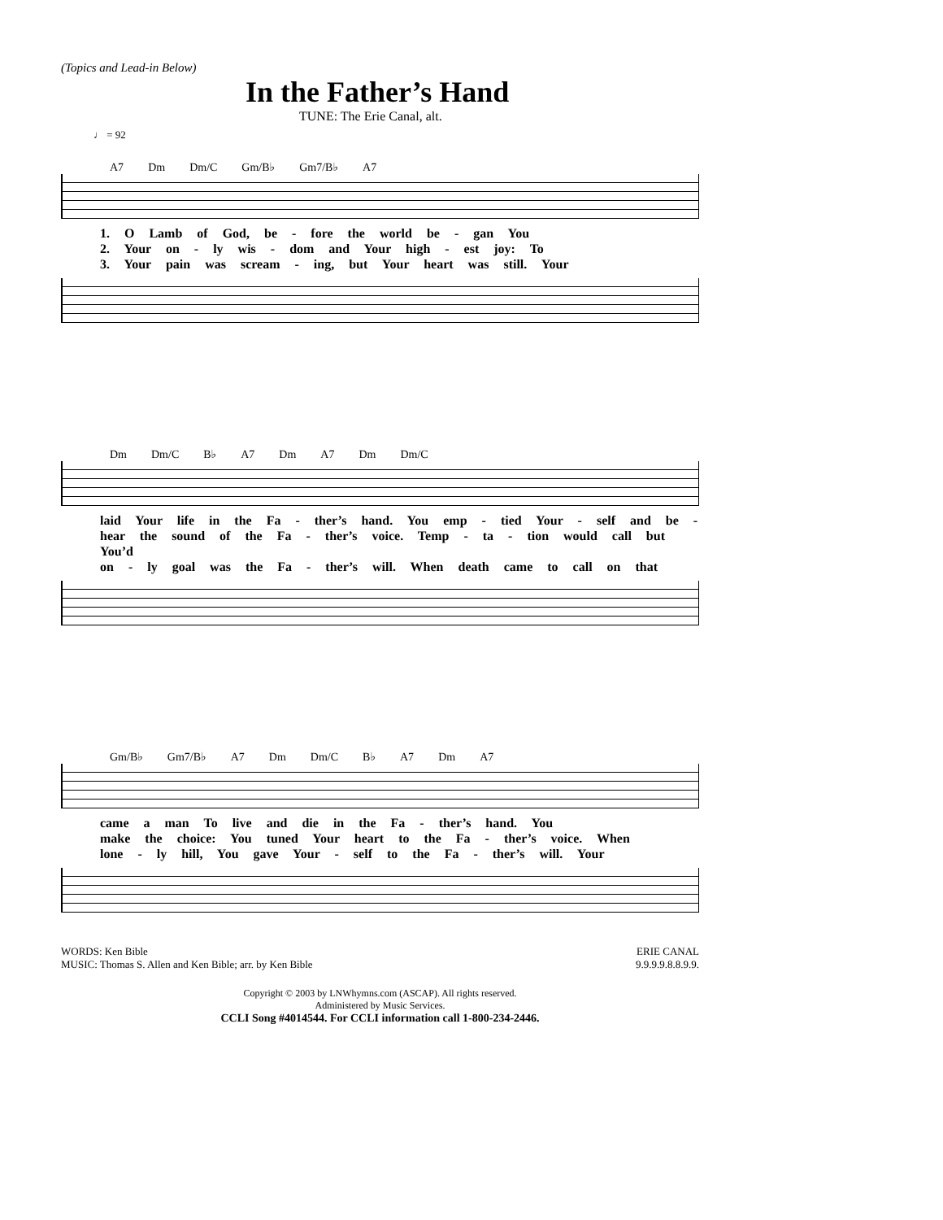(Topics and Lead-in Below)
In the Father’s Hand
TUNE: The Erie Canal, alt.
♩ = 92
A7 Dm Dm/C Gm/B♭ Gm7/B♭ A7
1. O Lamb of God, be - fore the world be - gan You
2. Your on - ly wis - dom and Your high - est joy: To
3. Your pain was scream - ing, but Your heart was still. Your
Dm Dm/C B♭ A7 Dm A7 Dm Dm/C
laid Your life in the Fa - ther’s hand. You emp - tied Your - self and be -
hear the sound of the Fa - ther’s voice. Temp - ta - tion would call but You’d
on - ly goal was the Fa - ther’s will. When death came to call on that
Gm/B♭ Gm7/B♭ A7 Dm Dm/C B♭ A7 Dm A7
came a man To live and die in the Fa - ther’s hand. You
make the choice: You tuned Your heart to the Fa - ther’s voice. When
lone - ly hill, You gave Your - self to the Fa - ther’s will. Your
WORDS: Ken Bible
MUSIC: Thomas S. Allen and Ken Bible; arr. by Ken Bible
ERIE CANAL
9.9.9.9.8.8.9.9.
Copyright © 2003 by LNWhymns.com (ASCAP). All rights reserved.
Administered by Music Services.
CCLI Song #4014544. For CCLI information call 1-800-234-2446.